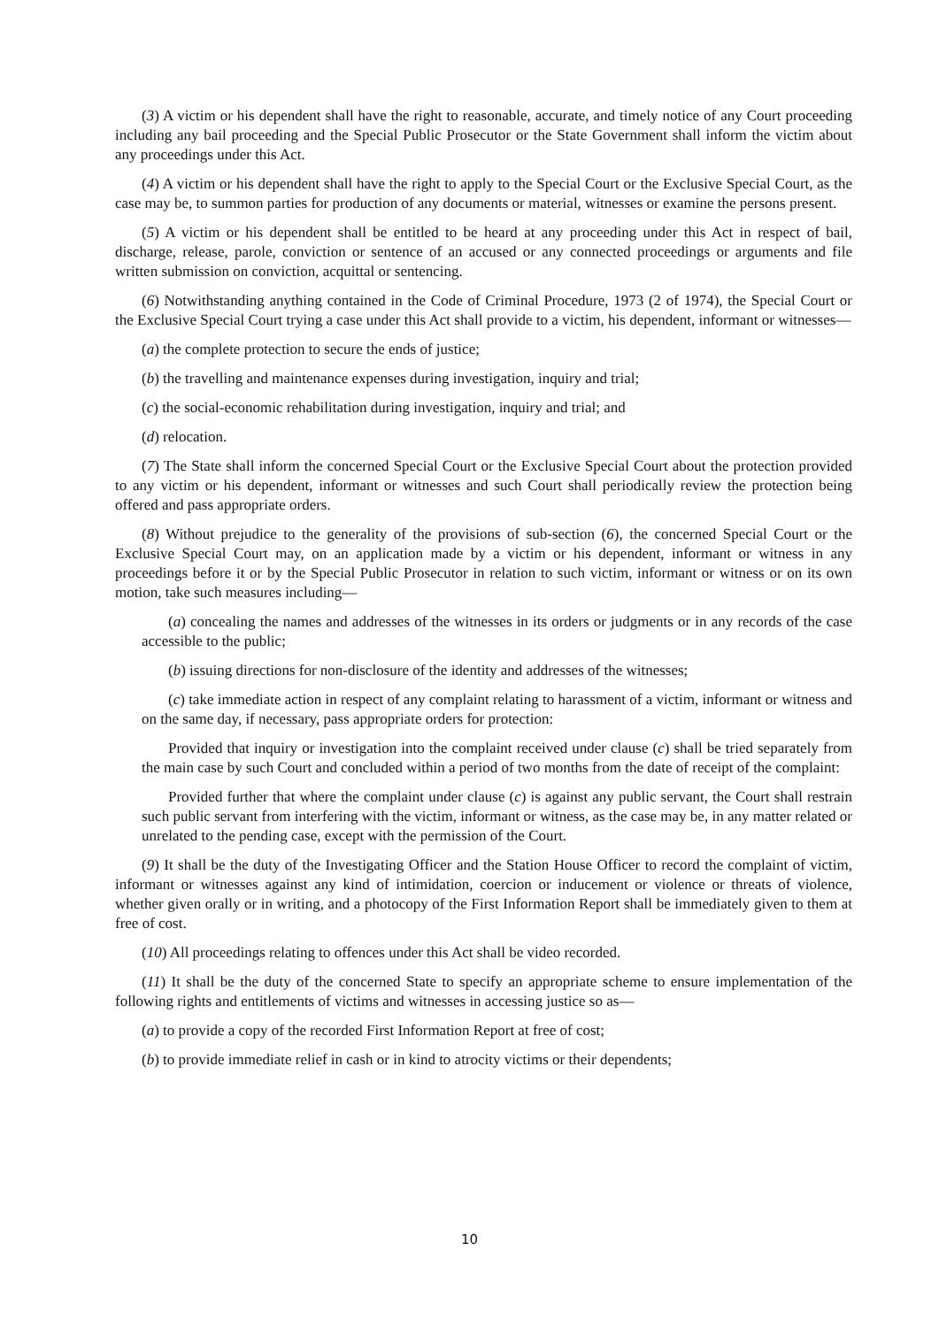(3) A victim or his dependent shall have the right to reasonable, accurate, and timely notice of any Court proceeding including any bail proceeding and the Special Public Prosecutor or the State Government shall inform the victim about any proceedings under this Act.
(4) A victim or his dependent shall have the right to apply to the Special Court or the Exclusive Special Court, as the case may be, to summon parties for production of any documents or material, witnesses or examine the persons present.
(5) A victim or his dependent shall be entitled to be heard at any proceeding under this Act in respect of bail, discharge, release, parole, conviction or sentence of an accused or any connected proceedings or arguments and file written submission on conviction, acquittal or sentencing.
(6) Notwithstanding anything contained in the Code of Criminal Procedure, 1973 (2 of 1974), the Special Court or the Exclusive Special Court trying a case under this Act shall provide to a victim, his dependent, informant or witnesses—
(a) the complete protection to secure the ends of justice;
(b) the travelling and maintenance expenses during investigation, inquiry and trial;
(c) the social-economic rehabilitation during investigation, inquiry and trial; and
(d) relocation.
(7) The State shall inform the concerned Special Court or the Exclusive Special Court about the protection provided to any victim or his dependent, informant or witnesses and such Court shall periodically review the protection being offered and pass appropriate orders.
(8) Without prejudice to the generality of the provisions of sub-section (6), the concerned Special Court or the Exclusive Special Court may, on an application made by a victim or his dependent, informant or witness in any proceedings before it or by the Special Public Prosecutor in relation to such victim, informant or witness or on its own motion, take such measures including—
(a) concealing the names and addresses of the witnesses in its orders or judgments or in any records of the case accessible to the public;
(b) issuing directions for non-disclosure of the identity and addresses of the witnesses;
(c) take immediate action in respect of any complaint relating to harassment of a victim, informant or witness and on the same day, if necessary, pass appropriate orders for protection:
Provided that inquiry or investigation into the complaint received under clause (c) shall be tried separately from the main case by such Court and concluded within a period of two months from the date of receipt of the complaint:
Provided further that where the complaint under clause (c) is against any public servant, the Court shall restrain such public servant from interfering with the victim, informant or witness, as the case may be, in any matter related or unrelated to the pending case, except with the permission of the Court.
(9) It shall be the duty of the Investigating Officer and the Station House Officer to record the complaint of victim, informant or witnesses against any kind of intimidation, coercion or inducement or violence or threats of violence, whether given orally or in writing, and a photocopy of the First Information Report shall be immediately given to them at free of cost.
(10) All proceedings relating to offences under this Act shall be video recorded.
(11) It shall be the duty of the concerned State to specify an appropriate scheme to ensure implementation of the following rights and entitlements of victims and witnesses in accessing justice so as—
(a) to provide a copy of the recorded First Information Report at free of cost;
(b) to provide immediate relief in cash or in kind to atrocity victims or their dependents;
10